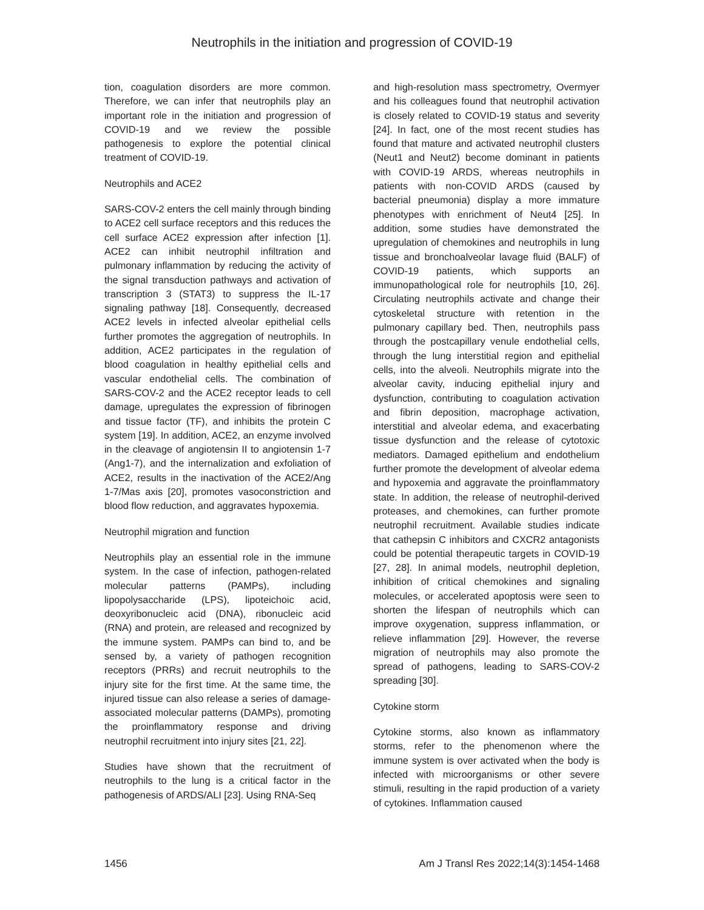Neutrophils in the initiation and progression of COVID-19
tion, coagulation disorders are more common. Therefore, we can infer that neutrophils play an important role in the initiation and progression of COVID-19 and we review the possible pathogenesis to explore the potential clinical treatment of COVID-19.
Neutrophils and ACE2
SARS-COV-2 enters the cell mainly through binding to ACE2 cell surface receptors and this reduces the cell surface ACE2 expression after infection [1]. ACE2 can inhibit neutrophil infiltration and pulmonary inflammation by reducing the activity of the signal transduction pathways and activation of transcription 3 (STAT3) to suppress the IL-17 signaling pathway [18]. Consequently, decreased ACE2 levels in infected alveolar epithelial cells further promotes the aggregation of neutrophils. In addition, ACE2 participates in the regulation of blood coagulation in healthy epithelial cells and vascular endothelial cells. The combination of SARS-COV-2 and the ACE2 receptor leads to cell damage, upregulates the expression of fibrinogen and tissue factor (TF), and inhibits the protein C system [19]. In addition, ACE2, an enzyme involved in the cleavage of angiotensin II to angiotensin 1-7 (Ang1-7), and the internalization and exfoliation of ACE2, results in the inactivation of the ACE2/Ang 1-7/Mas axis [20], promotes vasoconstriction and blood flow reduction, and aggravates hypoxemia.
Neutrophil migration and function
Neutrophils play an essential role in the immune system. In the case of infection, pathogen-related molecular patterns (PAMPs), including lipopolysaccharide (LPS), lipoteichoic acid, deoxyribonucleic acid (DNA), ribonucleic acid (RNA) and protein, are released and recognized by the immune system. PAMPs can bind to, and be sensed by, a variety of pathogen recognition receptors (PRRs) and recruit neutrophils to the injury site for the first time. At the same time, the injured tissue can also release a series of damage-associated molecular patterns (DAMPs), promoting the proinflammatory response and driving neutrophil recruitment into injury sites [21, 22].
Studies have shown that the recruitment of neutrophils to the lung is a critical factor in the pathogenesis of ARDS/ALI [23]. Using RNA-Seq
and high-resolution mass spectrometry, Overmyer and his colleagues found that neutrophil activation is closely related to COVID-19 status and severity [24]. In fact, one of the most recent studies has found that mature and activated neutrophil clusters (Neut1 and Neut2) become dominant in patients with COVID-19 ARDS, whereas neutrophils in patients with non-COVID ARDS (caused by bacterial pneumonia) display a more immature phenotypes with enrichment of Neut4 [25]. In addition, some studies have demonstrated the upregulation of chemokines and neutrophils in lung tissue and bronchoalveolar lavage fluid (BALF) of COVID-19 patients, which supports an immunopathological role for neutrophils [10, 26]. Circulating neutrophils activate and change their cytoskeletal structure with retention in the pulmonary capillary bed. Then, neutrophils pass through the postcapillary venule endothelial cells, through the lung interstitial region and epithelial cells, into the alveoli. Neutrophils migrate into the alveolar cavity, inducing epithelial injury and dysfunction, contributing to coagulation activation and fibrin deposition, macrophage activation, interstitial and alveolar edema, and exacerbating tissue dysfunction and the release of cytotoxic mediators. Damaged epithelium and endothelium further promote the development of alveolar edema and hypoxemia and aggravate the proinflammatory state. In addition, the release of neutrophil-derived proteases, and chemokines, can further promote neutrophil recruitment. Available studies indicate that cathepsin C inhibitors and CXCR2 antagonists could be potential therapeutic targets in COVID-19 [27, 28]. In animal models, neutrophil depletion, inhibition of critical chemokines and signaling molecules, or accelerated apoptosis were seen to shorten the lifespan of neutrophils which can improve oxygenation, suppress inflammation, or relieve inflammation [29]. However, the reverse migration of neutrophils may also promote the spread of pathogens, leading to SARS-COV-2 spreading [30].
Cytokine storm
Cytokine storms, also known as inflammatory storms, refer to the phenomenon where the immune system is over activated when the body is infected with microorganisms or other severe stimuli, resulting in the rapid production of a variety of cytokines. Inflammation caused
1456 Am J Transl Res 2022;14(3):1454-1468